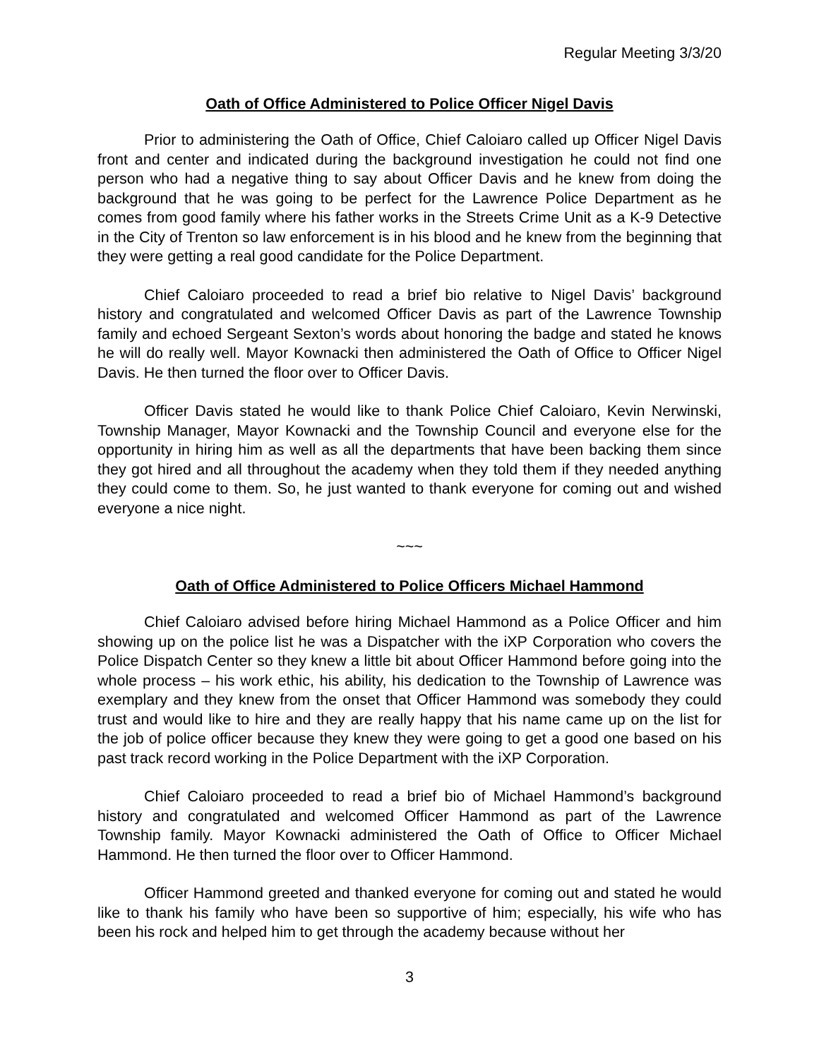Regular Meeting 3/3/20
Oath of Office Administered to Police Officer Nigel Davis
Prior to administering the Oath of Office, Chief Caloiaro called up Officer Nigel Davis front and center and indicated during the background investigation he could not find one person who had a negative thing to say about Officer Davis and he knew from doing the background that he was going to be perfect for the Lawrence Police Department as he comes from good family where his father works in the Streets Crime Unit as a K-9 Detective in the City of Trenton so law enforcement is in his blood and he knew from the beginning that they were getting a real good candidate for the Police Department.
Chief Caloiaro proceeded to read a brief bio relative to Nigel Davis’ background history and congratulated and welcomed Officer Davis as part of the Lawrence Township family and echoed Sergeant Sexton’s words about honoring the badge and stated he knows he will do really well. Mayor Kownacki then administered the Oath of Office to Officer Nigel Davis. He then turned the floor over to Officer Davis.
Officer Davis stated he would like to thank Police Chief Caloiaro, Kevin Nerwinski, Township Manager, Mayor Kownacki and the Township Council and everyone else for the opportunity in hiring him as well as all the departments that have been backing them since they got hired and all throughout the academy when they told them if they needed anything they could come to them. So, he just wanted to thank everyone for coming out and wished everyone a nice night.
~~~
Oath of Office Administered to Police Officers Michael Hammond
Chief Caloiaro advised before hiring Michael Hammond as a Police Officer and him showing up on the police list he was a Dispatcher with the iXP Corporation who covers the Police Dispatch Center so they knew a little bit about Officer Hammond before going into the whole process – his work ethic, his ability, his dedication to the Township of Lawrence was exemplary and they knew from the onset that Officer Hammond was somebody they could trust and would like to hire and they are really happy that his name came up on the list for the job of police officer because they knew they were going to get a good one based on his past track record working in the Police Department with the iXP Corporation.
Chief Caloiaro proceeded to read a brief bio of Michael Hammond’s background history and congratulated and welcomed Officer Hammond as part of the Lawrence Township family. Mayor Kownacki administered the Oath of Office to Officer Michael Hammond. He then turned the floor over to Officer Hammond.
Officer Hammond greeted and thanked everyone for coming out and stated he would like to thank his family who have been so supportive of him; especially, his wife who has been his rock and helped him to get through the academy because without her
3